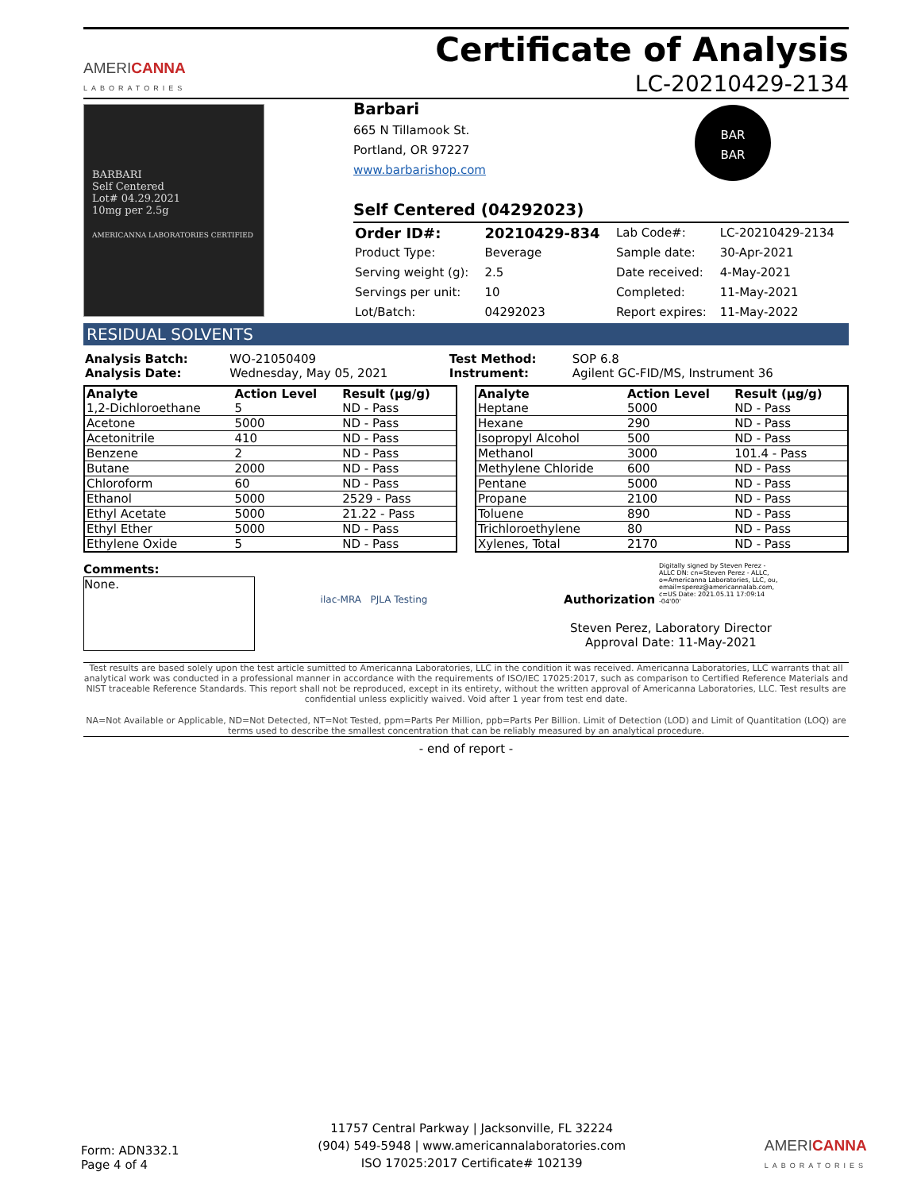AMERICANNA
LABORATORIES
Certificate of Analysis
LC-20210429-2134
BARBARI
Self Centered
Lot# 04.29.2021
10mg per 2.5g
AMERICANNA LABORATORIES CERTIFIED
Barbari
665 N Tillamook St.
Portland, OR 97227
www.barbarishop.com BAR
BAR
Self Centered (04292023)
| Order ID#: | 20210429-834 | Lab Code#: | LC-20210429-2134 |
| Product Type: | Beverage | Sample date: | 30-Apr-2021 |
| Serving weight (g): | 2.5 | Date received: | 4-May-2021 |
| Servings per unit: | 10 | Completed: | 11-May-2021 |
| Lot/Batch: | 04292023 | Report expires: | 11-May-2022 |
RESIDUAL SOLVENTS
| Analysis Batch: | WO-21050409 | Test Method: | SOP 6.8 |
| Analysis Date: | Wednesday, May 05, 2021 | Instrument: | Agilent GC-FID/MS, Instrument 36 |
| Analyte | Action Level | Result (µg/g) |
| --- | --- | --- |
| 1,2-Dichloroethane | 5 | ND - Pass |
| Acetone | 5000 | ND - Pass |
| Acetonitrile | 410 | ND - Pass |
| Benzene | 2 | ND - Pass |
| Butane | 2000 | ND - Pass |
| Chloroform | 60 | ND - Pass |
| Ethanol | 5000 | 2529 - Pass |
| Ethyl Acetate | 5000 | 21.22 - Pass |
| Ethyl Ether | 5000 | ND - Pass |
| Ethylene Oxide | 5 | ND - Pass |
| Analyte | Action Level | Result (µg/g) |
| --- | --- | --- |
| Heptane | 5000 | ND - Pass |
| Hexane | 290 | ND - Pass |
| Isopropyl Alcohol | 500 | ND - Pass |
| Methanol | 3000 | 101.4 - Pass |
| Methylene Chloride | 600 | ND - Pass |
| Pentane | 5000 | ND - Pass |
| Propane | 2100 | ND - Pass |
| Toluene | 890 | ND - Pass |
| Trichloroethylene | 80 | ND - Pass |
| Xylenes, Total | 2170 | ND - Pass |
Comments:
None.
ilac-MRA PJLA Testing
Authorization Digitally signed by Steven Perez - ALLC DN: cn=Steven Perez - ALLC, o=Americanna Laboratories, LLC, ou, email=sperez@americannalab.com, c=US Date: 2021.05.11 17:09:14 -04'00'
Steven Perez, Laboratory Director
Approval Date: 11-May-2021
Test results are based solely upon the test article sumitted to Americanna Laboratories, LLC in the condition it was received. Americanna Laboratories, LLC warrants that all analytical work was conducted in a professional manner in accordance with the requirements of ISO/IEC 17025:2017, such as comparison to Certified Reference Materials and NIST traceable Reference Standards. This report shall not be reproduced, except in its entirety, without the written approval of Americanna Laboratories, LLC. Test results are confidential unless explicitly waived. Void after 1 year from test end date.
NA=Not Available or Applicable, ND=Not Detected, NT=Not Tested, ppm=Parts Per Million, ppb=Parts Per Billion. Limit of Detection (LOD) and Limit of Quantitation (LOQ) are terms used to describe the smallest concentration that can be reliably measured by an analytical procedure.
- end of report -
Form: ADN332.1
Page 4 of 4
11757 Central Parkway | Jacksonville, FL 32224
(904) 549-5948 | www.americannalaboratories.com
ISO 17025:2017 Certificate# 102139
AMERICANNA
LABORATORIES